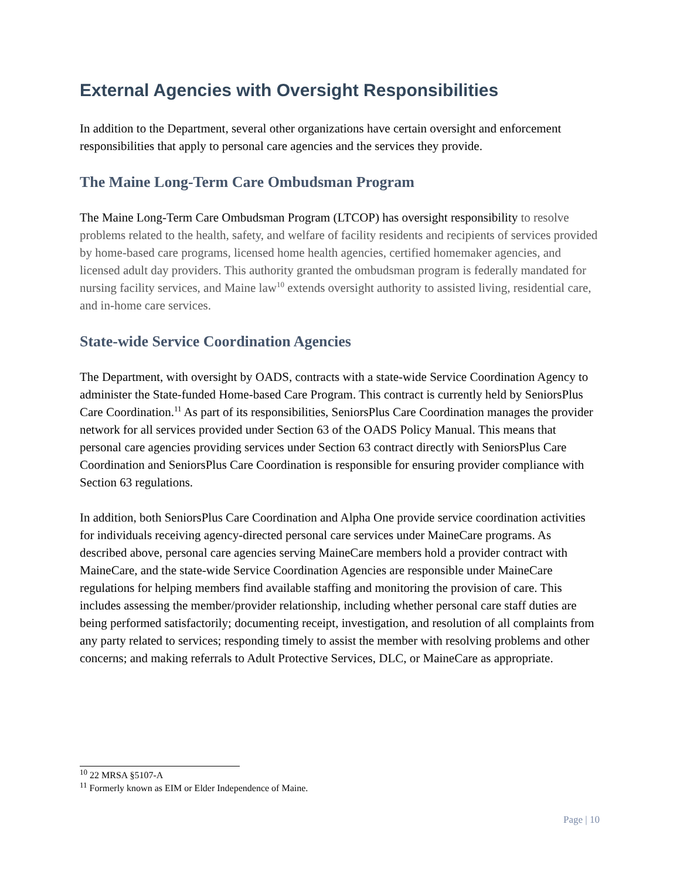External Agencies with Oversight Responsibilities
In addition to the Department, several other organizations have certain oversight and enforcement responsibilities that apply to personal care agencies and the services they provide.
The Maine Long-Term Care Ombudsman Program
The Maine Long-Term Care Ombudsman Program (LTCOP) has oversight responsibility to resolve problems related to the health, safety, and welfare of facility residents and recipients of services provided by home-based care programs, licensed home health agencies, certified homemaker agencies, and licensed adult day providers. This authority granted the ombudsman program is federally mandated for nursing facility services, and Maine law<sup>10</sup> extends oversight authority to assisted living, residential care, and in-home care services.
State-wide Service Coordination Agencies
The Department, with oversight by OADS, contracts with a state-wide Service Coordination Agency to administer the State-funded Home-based Care Program. This contract is currently held by SeniorsPlus Care Coordination.<sup>11</sup> As part of its responsibilities, SeniorsPlus Care Coordination manages the provider network for all services provided under Section 63 of the OADS Policy Manual. This means that personal care agencies providing services under Section 63 contract directly with SeniorsPlus Care Coordination and SeniorsPlus Care Coordination is responsible for ensuring provider compliance with Section 63 regulations.
In addition, both SeniorsPlus Care Coordination and Alpha One provide service coordination activities for individuals receiving agency-directed personal care services under MaineCare programs. As described above, personal care agencies serving MaineCare members hold a provider contract with MaineCare, and the state-wide Service Coordination Agencies are responsible under MaineCare regulations for helping members find available staffing and monitoring the provision of care. This includes assessing the member/provider relationship, including whether personal care staff duties are being performed satisfactorily; documenting receipt, investigation, and resolution of all complaints from any party related to services; responding timely to assist the member with resolving problems and other concerns; and making referrals to Adult Protective Services, DLC, or MaineCare as appropriate.
<sup>10</sup> 22 MRSA §5107-A
<sup>11</sup> Formerly known as EIM or Elder Independence of Maine.
Page | 10